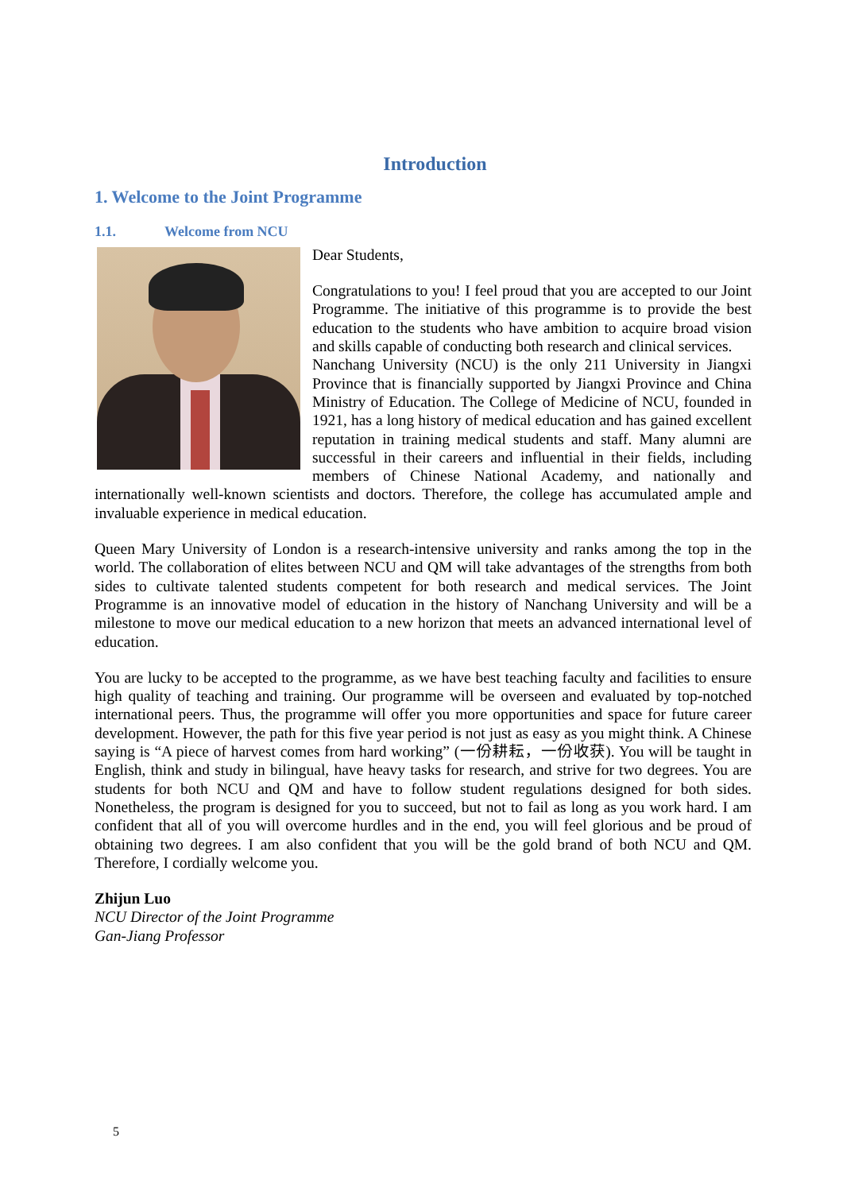Introduction
1. Welcome to the Joint Programme
1.1. Welcome from NCU
Dear Students,
Congratulations to you! I feel proud that you are accepted to our Joint Programme. The initiative of this programme is to provide the best education to the students who have ambition to acquire broad vision and skills capable of conducting both research and clinical services.
Nanchang University (NCU) is the only 211 University in Jiangxi Province that is financially supported by Jiangxi Province and China Ministry of Education. The College of Medicine of NCU, founded in 1921, has a long history of medical education and has gained excellent reputation in training medical students and staff. Many alumni are successful in their careers and influential in their fields, including members of Chinese National Academy, and nationally and internationally well-known scientists and doctors. Therefore, the college has accumulated ample and invaluable experience in medical education.
Queen Mary University of London is a research-intensive university and ranks among the top in the world. The collaboration of elites between NCU and QM will take advantages of the strengths from both sides to cultivate talented students competent for both research and medical services. The Joint Programme is an innovative model of education in the history of Nanchang University and will be a milestone to move our medical education to a new horizon that meets an advanced international level of education.
You are lucky to be accepted to the programme, as we have best teaching faculty and facilities to ensure high quality of teaching and training. Our programme will be overseen and evaluated by top-notched international peers. Thus, the programme will offer you more opportunities and space for future career development. However, the path for this five year period is not just as easy as you might think. A Chinese saying is “A piece of harvest comes from hard working” (一份耕耘，一份收获). You will be taught in English, think and study in bilingual, have heavy tasks for research, and strive for two degrees. You are students for both NCU and QM and have to follow student regulations designed for both sides. Nonetheless, the program is designed for you to succeed, but not to fail as long as you work hard. I am confident that all of you will overcome hurdles and in the end, you will feel glorious and be proud of obtaining two degrees. I am also confident that you will be the gold brand of both NCU and QM. Therefore, I cordially welcome you.
Zhijun Luo
NCU Director of the Joint Programme
Gan-Jiang Professor
5